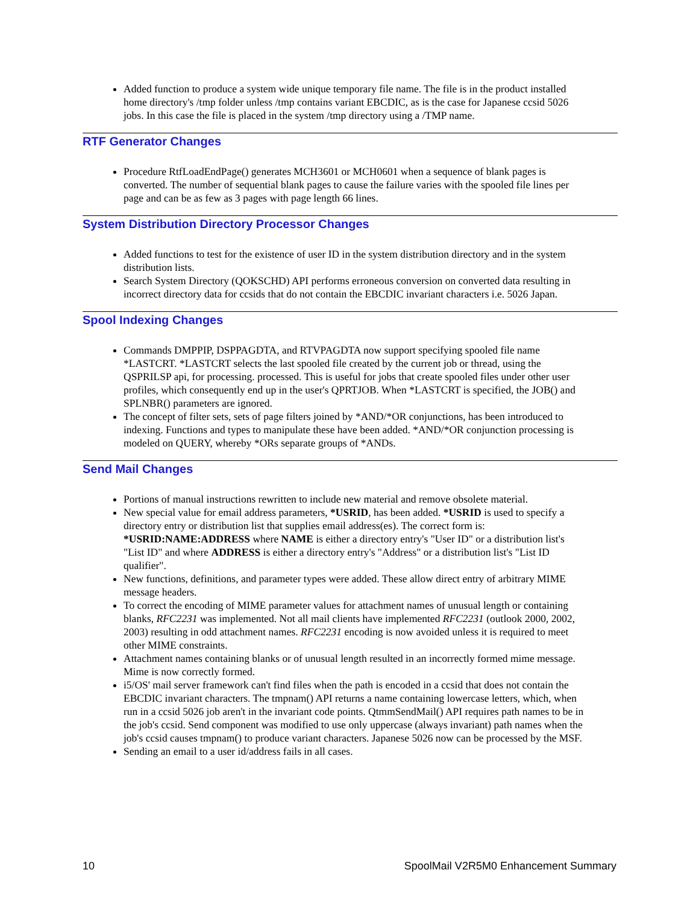Added function to produce a system wide unique temporary file name. The file is in the product installed home directory's /tmp folder unless /tmp contains variant EBCDIC, as is the case for Japanese ccsid 5026 jobs. In this case the file is placed in the system /tmp directory using a /TMP name.
RTF Generator Changes
Procedure RtfLoadEndPage() generates MCH3601 or MCH0601 when a sequence of blank pages is converted. The number of sequential blank pages to cause the failure varies with the spooled file lines per page and can be as few as 3 pages with page length 66 lines.
System Distribution Directory Processor Changes
Added functions to test for the existence of user ID in the system distribution directory and in the system distribution lists.
Search System Directory (QOKSCHD) API performs erroneous conversion on converted data resulting in incorrect directory data for ccsids that do not contain the EBCDIC invariant characters i.e. 5026 Japan.
Spool Indexing Changes
Commands DMPPIP, DSPPAGDTA, and RTVPAGDTA now support specifying spooled file name *LASTCRT. *LASTCRT selects the last spooled file created by the current job or thread, using the QSPRILSP api, for processing. processed. This is useful for jobs that create spooled files under other user profiles, which consequently end up in the user's QPRTJOB. When *LASTCRT is specified, the JOB() and SPLNBR() parameters are ignored.
The concept of filter sets, sets of page filters joined by *AND/*OR conjunctions, has been introduced to indexing. Functions and types to manipulate these have been added. *AND/*OR conjunction processing is modeled on QUERY, whereby *ORs separate groups of *ANDs.
Send Mail Changes
Portions of manual instructions rewritten to include new material and remove obsolete material.
New special value for email address parameters, *USRID, has been added. *USRID is used to specify a directory entry or distribution list that supplies email address(es). The correct form is: *USRID:NAME:ADDRESS where NAME is either a directory entry's "User ID" or a distribution list's "List ID" and where ADDRESS is either a directory entry's "Address" or a distribution list's "List ID qualifier".
New functions, definitions, and parameter types were added. These allow direct entry of arbitrary MIME message headers.
To correct the encoding of MIME parameter values for attachment names of unusual length or containing blanks, RFC2231 was implemented. Not all mail clients have implemented RFC2231 (outlook 2000, 2002, 2003) resulting in odd attachment names. RFC2231 encoding is now avoided unless it is required to meet other MIME constraints.
Attachment names containing blanks or of unusual length resulted in an incorrectly formed mime message. Mime is now correctly formed.
i5/OS' mail server framework can't find files when the path is encoded in a ccsid that does not contain the EBCDIC invariant characters. The tmpnam() API returns a name containing lowercase letters, which, when run in a ccsid 5026 job aren't in the invariant code points. QtmmSendMail() API requires path names to be in the job's ccsid. Send component was modified to use only uppercase (always invariant) path names when the job's ccsid causes tmpnam() to produce variant characters. Japanese 5026 now can be processed by the MSF.
Sending an email to a user id/address fails in all cases.
10 SpoolMail V2R5M0 Enhancement Summary